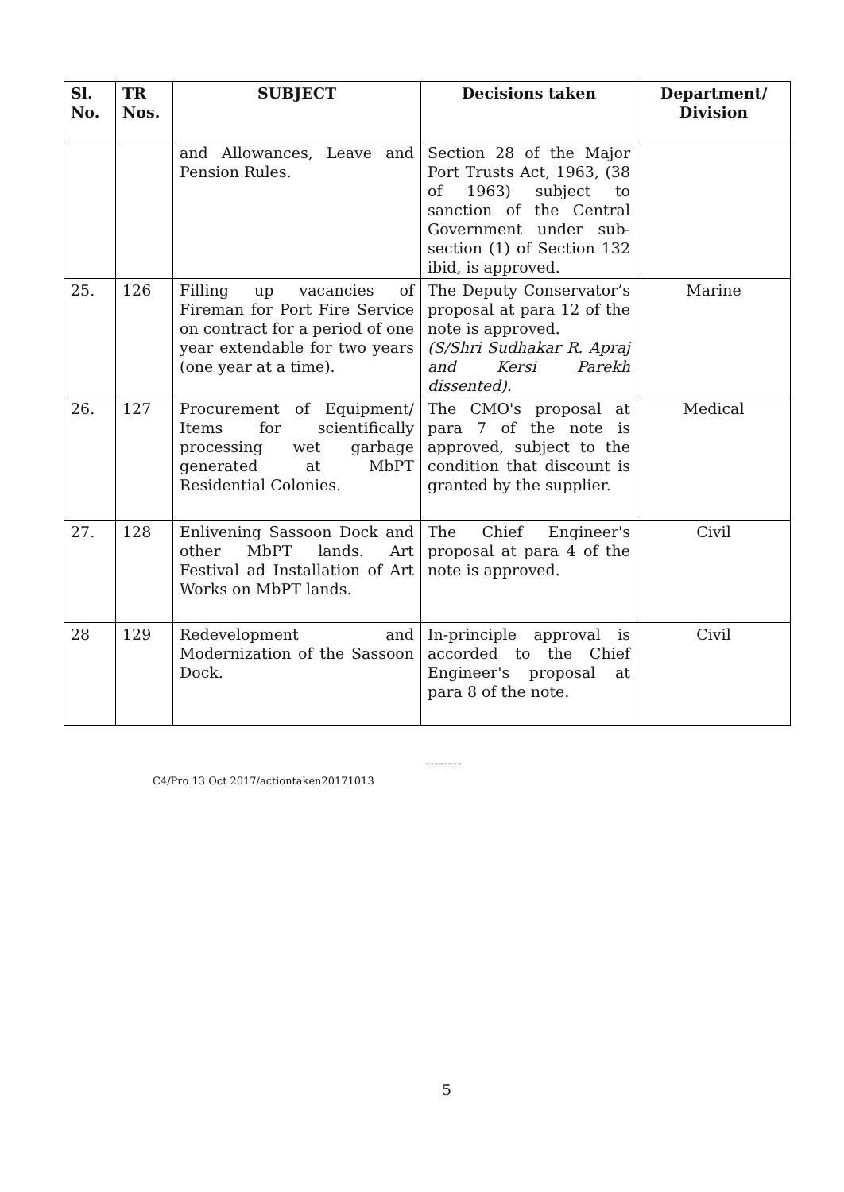| Sl. No. | TR Nos. | SUBJECT | Decisions taken | Department/ Division |
| --- | --- | --- | --- | --- |
| | | and Allowances, Leave and Pension Rules. | Section 28 of the Major Port Trusts Act, 1963, (38 of 1963) subject to sanction of the Central Government under sub-section (1) of Section 132 ibid, is approved. | |
| 25. | 126 | Filling up vacancies of Fireman for Port Fire Service on contract for a period of one year extendable for two years (one year at a time). | The Deputy Conservator’s proposal at para 12 of the note is approved. (S/Shri Sudhakar R. Apraj and Kersi Parekh dissented). | Marine |
| 26. | 127 | Procurement of Equipment/ Items for scientifically processing wet garbage generated at MbPT Residential Colonies. | The CMO's proposal at para 7 of the note is approved, subject to the condition that discount is granted by the supplier. | Medical |
| 27. | 128 | Enlivening Sassoon Dock and other MbPT lands. Art Festival ad Installation of Art Works on MbPT lands. | The Chief Engineer's proposal at para 4 of the note is approved. | Civil |
| 28 | 129 | Redevelopment and Modernization of the Sassoon Dock. | In-principle approval is accorded to the Chief Engineer's proposal at para 8 of the note. | Civil |
--------
C4/Pro 13 Oct 2017/actiontaken20171013
5